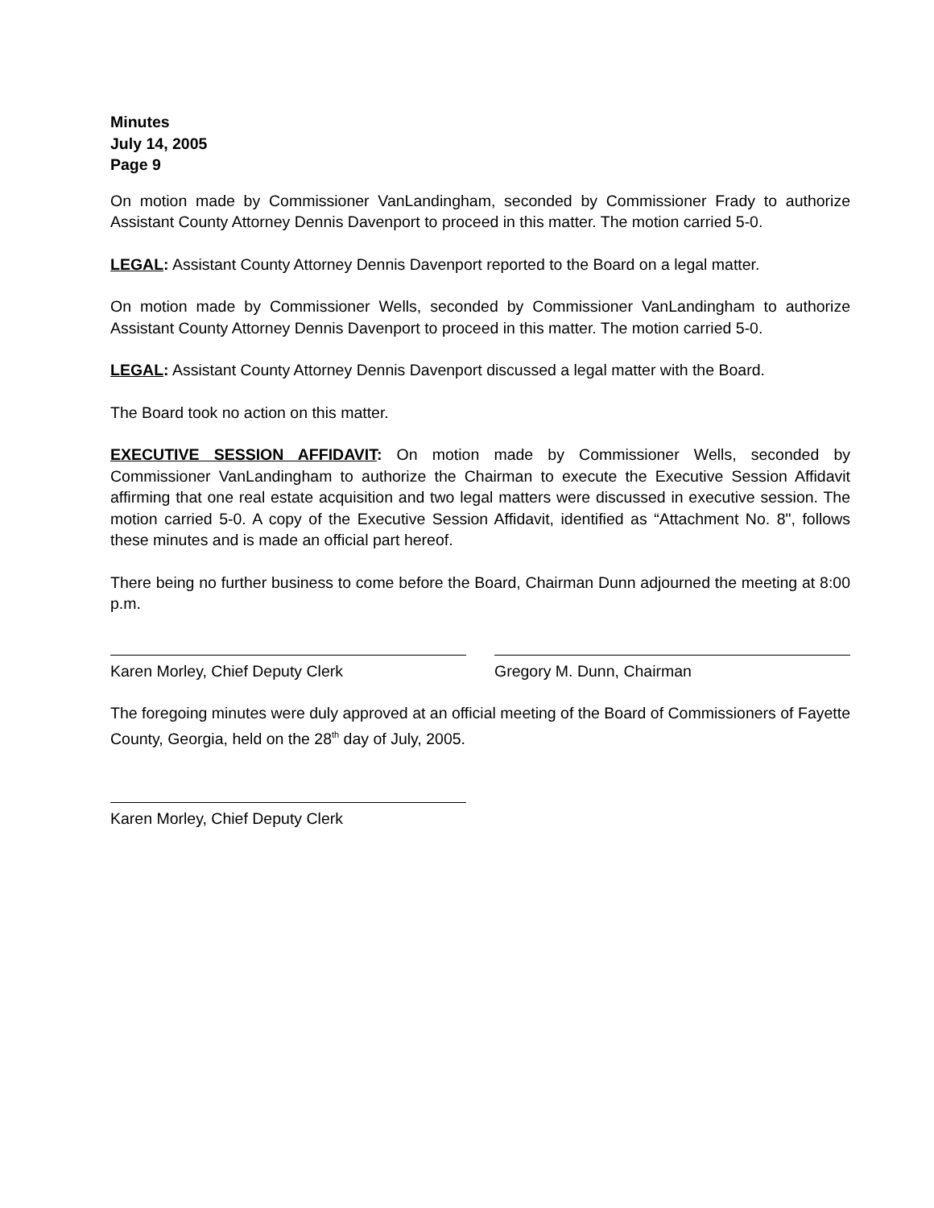Minutes
July 14, 2005
Page 9
On motion made by Commissioner VanLandingham, seconded by Commissioner Frady to authorize Assistant County Attorney Dennis Davenport to proceed in this matter. The motion carried 5-0.
LEGAL: Assistant County Attorney Dennis Davenport reported to the Board on a legal matter.
On motion made by Commissioner Wells, seconded by Commissioner VanLandingham to authorize Assistant County Attorney Dennis Davenport to proceed in this matter. The motion carried 5-0.
LEGAL: Assistant County Attorney Dennis Davenport discussed a legal matter with the Board.
The Board took no action on this matter.
EXECUTIVE SESSION AFFIDAVIT: On motion made by Commissioner Wells, seconded by Commissioner VanLandingham to authorize the Chairman to execute the Executive Session Affidavit affirming that one real estate acquisition and two legal matters were discussed in executive session. The motion carried 5-0. A copy of the Executive Session Affidavit, identified as “Attachment No. 8", follows these minutes and is made an official part hereof.
There being no further business to come before the Board, Chairman Dunn adjourned the meeting at 8:00 p.m.
Karen Morley, Chief Deputy Clerk Gregory M. Dunn, Chairman
The foregoing minutes were duly approved at an official meeting of the Board of Commissioners of Fayette County, Georgia, held on the 28<sup>th</sup> day of July, 2005.
Karen Morley, Chief Deputy Clerk